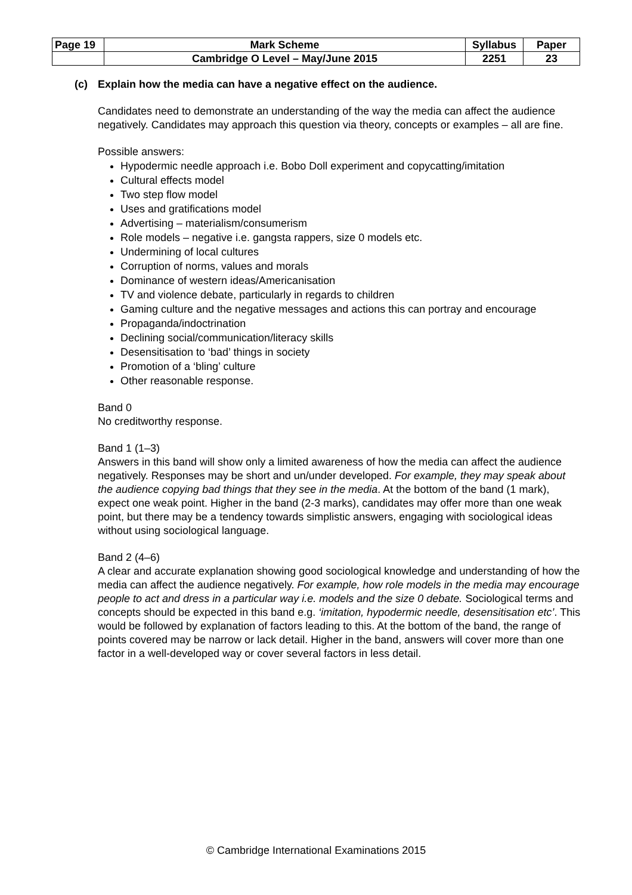| Page 19 | Mark Scheme | Syllabus | Paper |
| | Cambridge O Level – May/June 2015 | 2251 | 23 |
(c) Explain how the media can have a negative effect on the audience.
Candidates need to demonstrate an understanding of the way the media can affect the audience negatively. Candidates may approach this question via theory, concepts or examples – all are fine.
Possible answers:
Hypodermic needle approach i.e. Bobo Doll experiment and copycatting/imitation
Cultural effects model
Two step flow model
Uses and gratifications model
Advertising – materialism/consumerism
Role models – negative i.e. gangsta rappers, size 0 models etc.
Undermining of local cultures
Corruption of norms, values and morals
Dominance of western ideas/Americanisation
TV and violence debate, particularly in regards to children
Gaming culture and the negative messages and actions this can portray and encourage
Propaganda/indoctrination
Declining social/communication/literacy skills
Desensitisation to ‘bad’ things in society
Promotion of a ‘bling’ culture
Other reasonable response.
Band 0
No creditworthy response.
Band 1 (1–3)
Answers in this band will show only a limited awareness of how the media can affect the audience negatively. Responses may be short and un/under developed. For example, they may speak about the audience copying bad things that they see in the media. At the bottom of the band (1 mark), expect one weak point. Higher in the band (2-3 marks), candidates may offer more than one weak point, but there may be a tendency towards simplistic answers, engaging with sociological ideas without using sociological language.
Band 2 (4–6)
A clear and accurate explanation showing good sociological knowledge and understanding of how the media can affect the audience negatively. For example, how role models in the media may encourage people to act and dress in a particular way i.e. models and the size 0 debate. Sociological terms and concepts should be expected in this band e.g. ‘imitation, hypodermic needle, desensitisation etc’. This would be followed by explanation of factors leading to this. At the bottom of the band, the range of points covered may be narrow or lack detail. Higher in the band, answers will cover more than one factor in a well-developed way or cover several factors in less detail.
© Cambridge International Examinations 2015